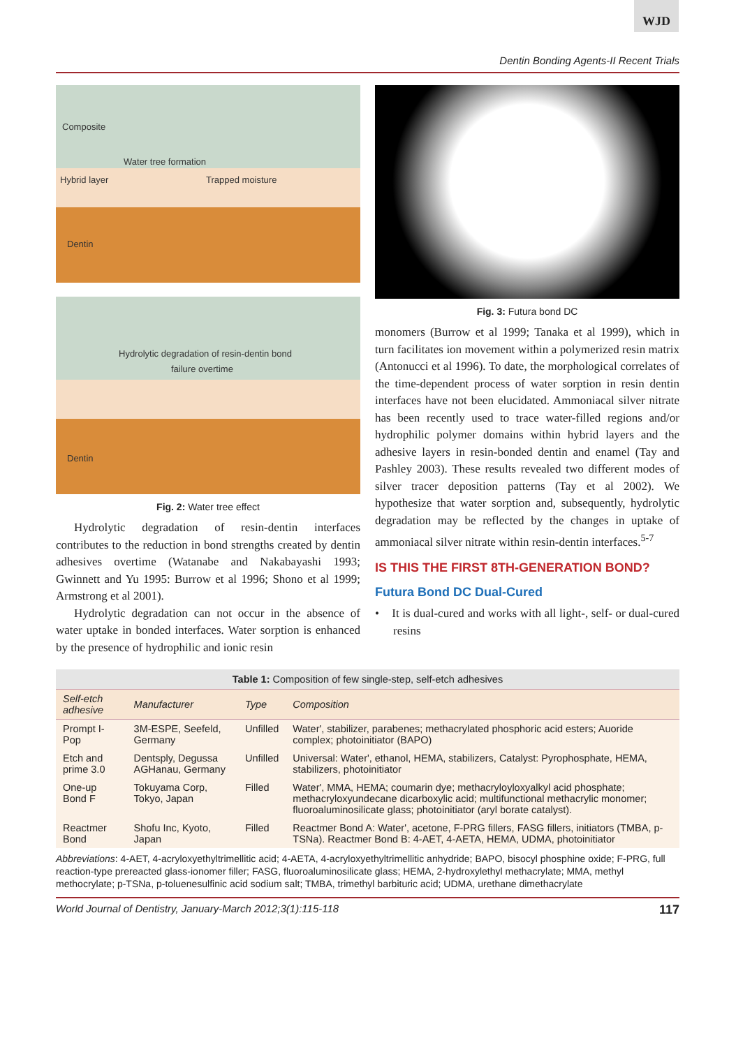WJD
Dentin Bonding Agents-II Recent Trials
Composite
Water tree formation
Hybrid layer Trapped moisture
Dentin
Hydrolytic degradation of resin-dentin bond
failure overtime
Dentin
Fig. 2: Water tree effect
Hydrolytic degradation of resin-dentin interfaces contributes to the reduction in bond strengths created by dentin adhesives overtime (Watanabe and Nakabayashi 1993; Gwinnett and Yu 1995: Burrow et al 1996; Shono et al 1999; Armstrong et al 2001).
Hydrolytic degradation can not occur in the absence of water uptake in bonded interfaces. Water sorption is enhanced by the presence of hydrophilic and ionic resin
Fig. 3: Futura bond DC
monomers (Burrow et al 1999; Tanaka et al 1999), which in turn facilitates ion movement within a polymerized resin matrix (Antonucci et al 1996). To date, the morphological correlates of the time-dependent process of water sorption in resin dentin interfaces have not been elucidated. Ammoniacal silver nitrate has been recently used to trace water-filled regions and/or hydrophilic polymer domains within hybrid layers and the adhesive layers in resin-bonded dentin and enamel (Tay and Pashley 2003). These results revealed two different modes of silver tracer deposition patterns (Tay et al 2002). We hypothesize that water sorption and, subsequently, hydrolytic degradation may be reflected by the changes in uptake of ammoniacal silver nitrate within resin-dentin interfaces.<sup>5-7</sup>
IS THIS THE FIRST 8TH-GENERATION BOND?
Futura Bond DC Dual-Cured
• It is dual-cured and works with all light-, self- or dual-cured resins
Table 1: Composition of few single-step, self-etch adhesives
| Self-etch adhesive | Manufacturer | Type | Composition |
| --- | --- | --- | --- |
| Prompt I-Pop | 3M-ESPE, Seefeld, Germany | Unfilled | Water', stabilizer, parabenes; methacrylated phosphoric acid esters; Auoride complex; photoinitiator (BAPO) |
| Etch and prime 3.0 | Dentsply, Degussa AGHanau, Germany | Unfilled | Universal: Water', ethanol, HEMA, stabilizers, Catalyst: Pyrophosphate, HEMA, stabilizers, photoinitiator |
| One-up Bond F | Tokuyama Corp, Tokyo, Japan | Filled | Water', MMA, HEMA; coumarin dye; methacryloyloxyalkyl acid phosphate; methacryloxyundecane dicarboxylic acid; multifunctional methacrylic monomer; fluoroaluminosilicate glass; photoinitiator (aryl borate catalyst). |
| Reactmer Bond | Shofu Inc, Kyoto, Japan | Filled | Reactmer Bond A: Water', acetone, F-PRG fillers, FASG fillers, initiators (TMBA, p-TSNa). Reactmer Bond B: 4-AET, 4-AETA, HEMA, UDMA, photoinitiator |
Abbreviations: 4-AET, 4-acryloxyethyltrimellitic acid; 4-AETA, 4-acryloxyethyltrimellitic anhydride; BAPO, bisocyl phosphine oxide; F-PRG, full reaction-type prereacted glass-ionomer filler; FASG, fluoroaluminosilicate glass; HEMA, 2-hydroxylethyl methacrylate; MMA, methyl methocrylate; p-TSNa, p-toluenesulfinic acid sodium salt; TMBA, trimethyl barbituric acid; UDMA, urethane dimethacrylate
World Journal of Dentistry, January-March 2012;3(1):115-118 117